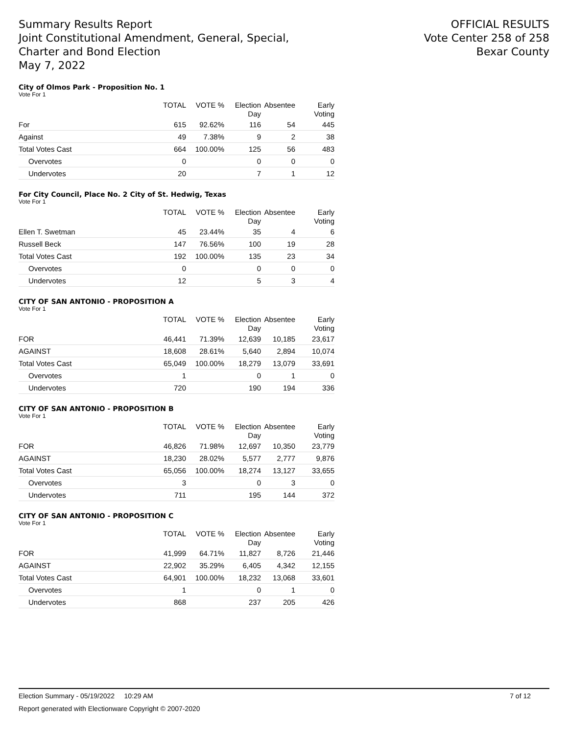Summary Results Report
Joint Constitutional Amendment, General, Special,
Charter and Bond Election
May 7, 2022
OFFICIAL RESULTS
Vote Center 258 of 258
Bexar County
City of Olmos Park - Proposition No. 1
Vote For 1
| | TOTAL | VOTE % | Election Day | Absentee | Early Voting |
| --- | --- | --- | --- | --- | --- |
| For | 615 | 92.62% | 116 | 54 | 445 |
| Against | 49 | 7.38% | 9 | 2 | 38 |
| Total Votes Cast | 664 | 100.00% | 125 | 56 | 483 |
| Overvotes | 0 | | 0 | 0 | 0 |
| Undervotes | 20 | | 7 | 1 | 12 |
For City Council, Place No. 2 City of St. Hedwig, Texas
Vote For 1
| | TOTAL | VOTE % | Election Day | Absentee | Early Voting |
| --- | --- | --- | --- | --- | --- |
| Ellen T. Swetman | 45 | 23.44% | 35 | 4 | 6 |
| Russell Beck | 147 | 76.56% | 100 | 19 | 28 |
| Total Votes Cast | 192 | 100.00% | 135 | 23 | 34 |
| Overvotes | 0 | | 0 | 0 | 0 |
| Undervotes | 12 | | 5 | 3 | 4 |
CITY OF SAN ANTONIO - PROPOSITION A
Vote For 1
| | TOTAL | VOTE % | Election Day | Absentee | Early Voting |
| --- | --- | --- | --- | --- | --- |
| FOR | 46,441 | 71.39% | 12,639 | 10,185 | 23,617 |
| AGAINST | 18,608 | 28.61% | 5,640 | 2,894 | 10,074 |
| Total Votes Cast | 65,049 | 100.00% | 18,279 | 13,079 | 33,691 |
| Overvotes | 1 | | 0 | 1 | 0 |
| Undervotes | 720 | | 190 | 194 | 336 |
CITY OF SAN ANTONIO - PROPOSITION B
Vote For 1
| | TOTAL | VOTE % | Election Day | Absentee | Early Voting |
| --- | --- | --- | --- | --- | --- |
| FOR | 46,826 | 71.98% | 12,697 | 10,350 | 23,779 |
| AGAINST | 18,230 | 28.02% | 5,577 | 2,777 | 9,876 |
| Total Votes Cast | 65,056 | 100.00% | 18,274 | 13,127 | 33,655 |
| Overvotes | 3 | | 0 | 3 | 0 |
| Undervotes | 711 | | 195 | 144 | 372 |
CITY OF SAN ANTONIO - PROPOSITION C
Vote For 1
| | TOTAL | VOTE % | Election Day | Absentee | Early Voting |
| --- | --- | --- | --- | --- | --- |
| FOR | 41,999 | 64.71% | 11,827 | 8,726 | 21,446 |
| AGAINST | 22,902 | 35.29% | 6,405 | 4,342 | 12,155 |
| Total Votes Cast | 64,901 | 100.00% | 18,232 | 13,068 | 33,601 |
| Overvotes | 1 | | 0 | 1 | 0 |
| Undervotes | 868 | | 237 | 205 | 426 |
Election Summary - 05/19/2022 10:29 AM 7 of 12
Report generated with Electionware Copyright © 2007-2020